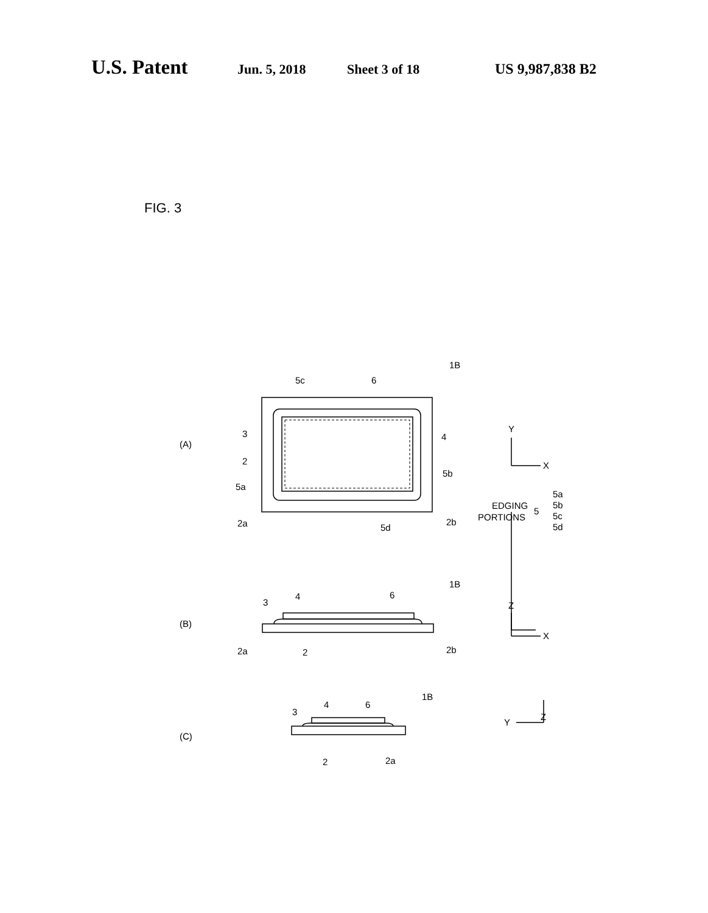U.S. Patent Jun. 5, 2018 Sheet 3 of 18 US 9,987,838 B2
FIG. 3
(A)
(B)
(C)
1B
5c
6
3
2
5a
4
5b
2a
5d
2b
Y
X
EDGING
PORTIONS
5
5a
5b
5c
5d
1B
3
4
6
2a
2
2b
Z
X
1B
3
4
6
2
2a
Z
Y